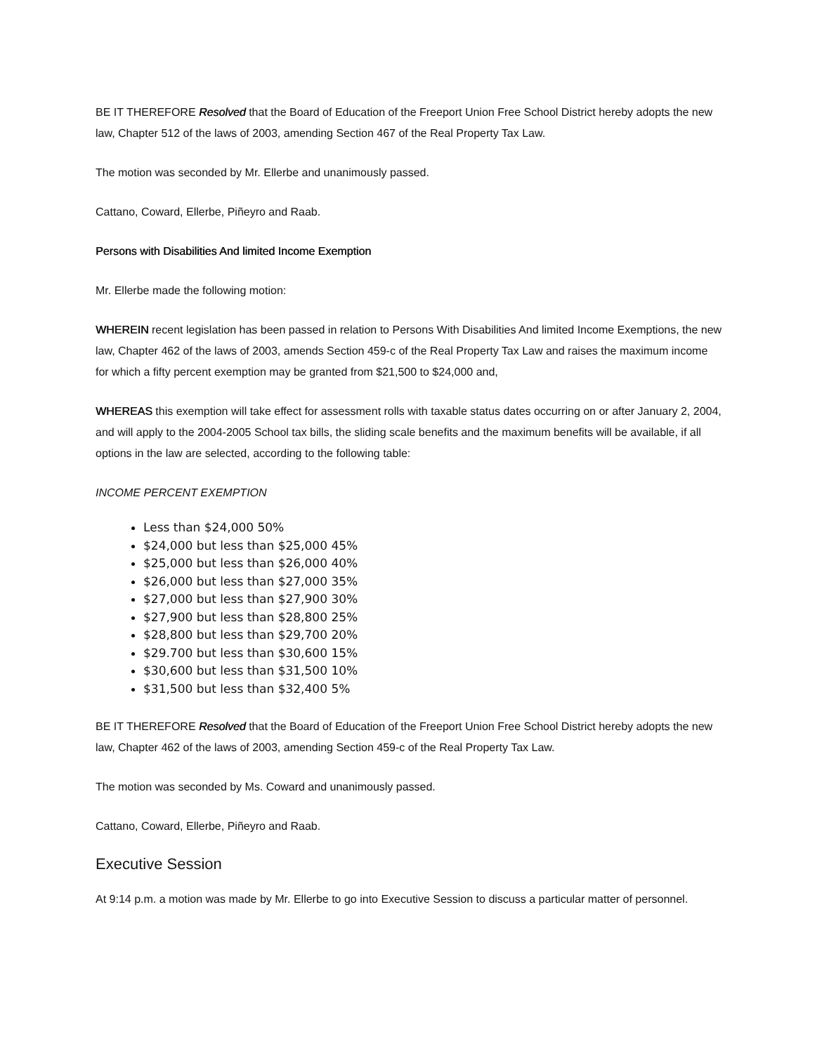BE IT THEREFORE Resolved that the Board of Education of the Freeport Union Free School District hereby adopts the new law, Chapter 512 of the laws of 2003, amending Section 467 of the Real Property Tax Law.
The motion was seconded by Mr. Ellerbe and unanimously passed.
Cattano, Coward, Ellerbe, Piñeyro and Raab.
Persons with Disabilities And limited Income Exemption
Mr. Ellerbe made the following motion:
WHEREIN recent legislation has been passed in relation to Persons With Disabilities And limited Income Exemptions, the new law, Chapter 462 of the laws of 2003, amends Section 459-c of the Real Property Tax Law and raises the maximum income for which a fifty percent exemption may be granted from $21,500 to $24,000 and,
WHEREAS this exemption will take effect for assessment rolls with taxable status dates occurring on or after January 2, 2004, and will apply to the 2004-2005 School tax bills, the sliding scale benefits and the maximum benefits will be available, if all options in the law are selected, according to the following table:
INCOME PERCENT EXEMPTION
Less than $24,000 50%
$24,000 but less than $25,000 45%
$25,000 but less than $26,000 40%
$26,000 but less than $27,000 35%
$27,000 but less than $27,900 30%
$27,900 but less than $28,800 25%
$28,800 but less than $29,700 20%
$29.700 but less than $30,600 15%
$30,600 but less than $31,500 10%
$31,500 but less than $32,400 5%
BE IT THEREFORE Resolved that the Board of Education of the Freeport Union Free School District hereby adopts the new law, Chapter 462 of the laws of 2003, amending Section 459-c of the Real Property Tax Law.
The motion was seconded by Ms. Coward and unanimously passed.
Cattano, Coward, Ellerbe, Piñeyro and Raab.
Executive Session
At 9:14 p.m. a motion was made by Mr. Ellerbe to go into Executive Session to discuss a particular matter of personnel.